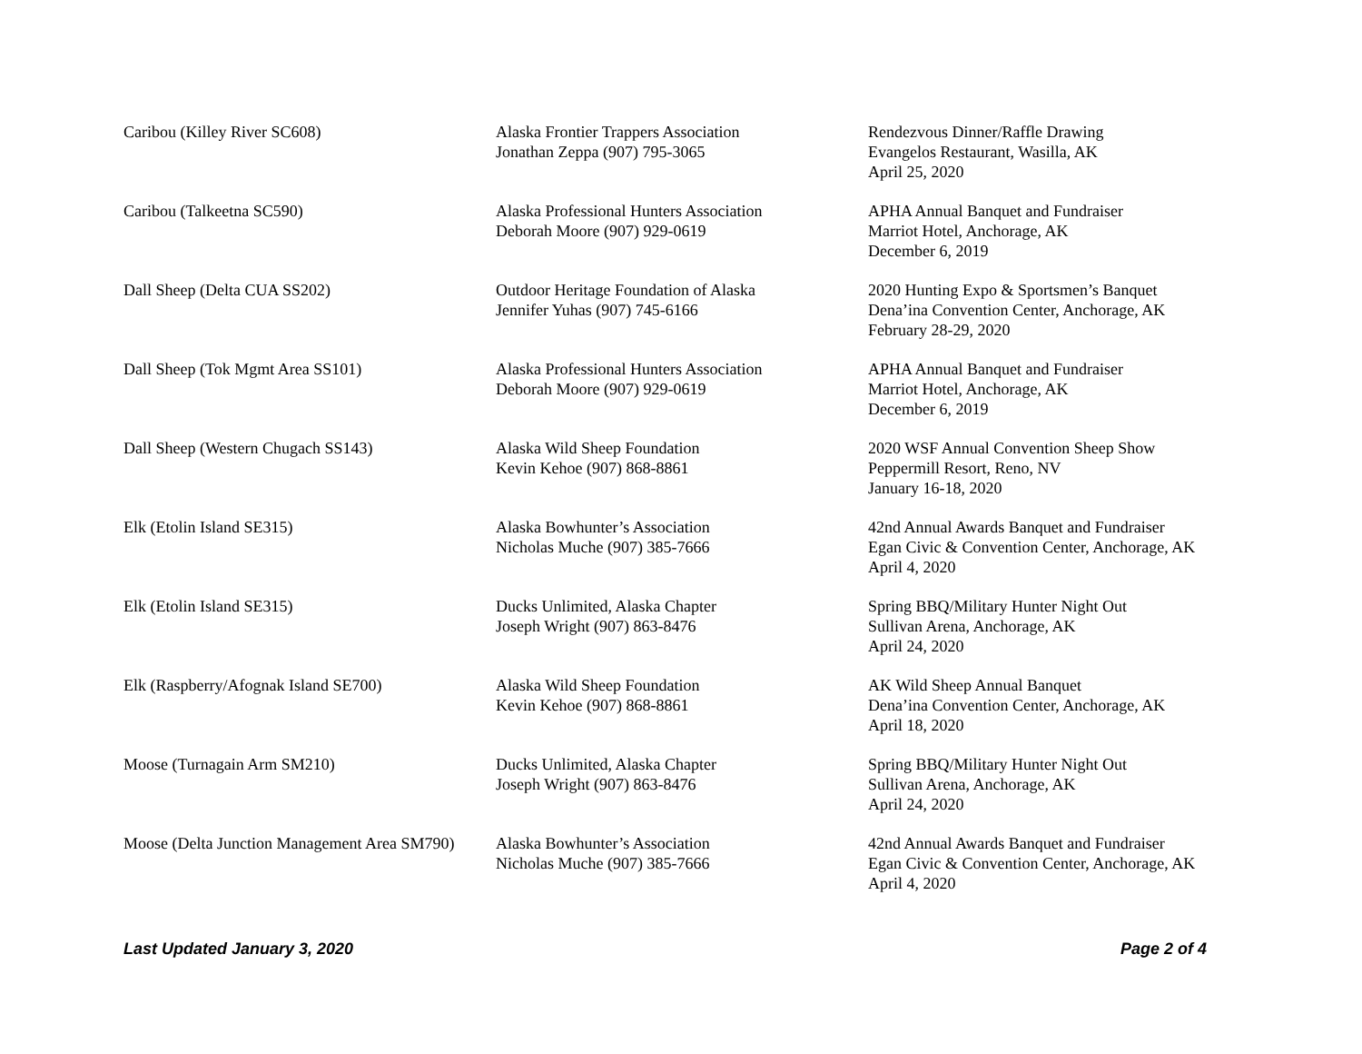| Caribou (Killey River SC608) | Alaska Frontier Trappers Association Jonathan Zeppa (907) 795-3065 | Rendezvous Dinner/Raffle Drawing Evangelos Restaurant, Wasilla, AK April 25, 2020 |
| Caribou (Talkeetna SC590) | Alaska Professional Hunters Association Deborah Moore (907) 929-0619 | APHA Annual Banquet and Fundraiser Marriot Hotel, Anchorage, AK December 6, 2019 |
| Dall Sheep (Delta CUA SS202) | Outdoor Heritage Foundation of Alaska Jennifer Yuhas (907) 745-6166 | 2020 Hunting Expo & Sportsmen’s Banquet Dena’ina Convention Center, Anchorage, AK February 28-29, 2020 |
| Dall Sheep (Tok Mgmt Area SS101) | Alaska Professional Hunters Association Deborah Moore (907) 929-0619 | APHA Annual Banquet and Fundraiser Marriot Hotel, Anchorage, AK December 6, 2019 |
| Dall Sheep (Western Chugach SS143) | Alaska Wild Sheep Foundation Kevin Kehoe (907) 868-8861 | 2020 WSF Annual Convention Sheep Show Peppermill Resort, Reno, NV January 16-18, 2020 |
| Elk (Etolin Island SE315) | Alaska Bowhunter’s Association Nicholas Muche (907) 385-7666 | 42nd Annual Awards Banquet and Fundraiser Egan Civic & Convention Center, Anchorage, AK April 4, 2020 |
| Elk (Etolin Island SE315) | Ducks Unlimited, Alaska Chapter Joseph Wright (907) 863-8476 | Spring BBQ/Military Hunter Night Out Sullivan Arena, Anchorage, AK April 24, 2020 |
| Elk (Raspberry/Afognak Island SE700) | Alaska Wild Sheep Foundation Kevin Kehoe (907) 868-8861 | AK Wild Sheep Annual Banquet Dena’ina Convention Center, Anchorage, AK April 18, 2020 |
| Moose (Turnagain Arm SM210) | Ducks Unlimited, Alaska Chapter Joseph Wright (907) 863-8476 | Spring BBQ/Military Hunter Night Out Sullivan Arena, Anchorage, AK April 24, 2020 |
| Moose (Delta Junction Management Area SM790) | Alaska Bowhunter’s Association Nicholas Muche (907) 385-7666 | 42nd Annual Awards Banquet and Fundraiser Egan Civic & Convention Center, Anchorage, AK April 4, 2020 |
Last Updated January 3, 2020 Page 2 of 4